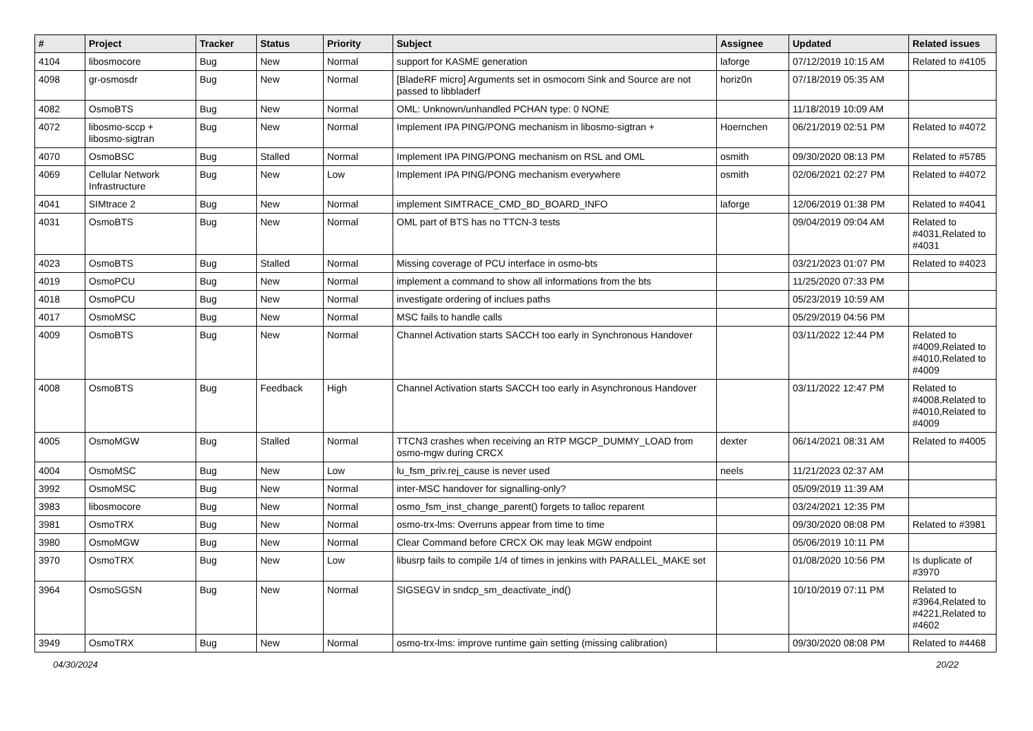| # | Project | Tracker | Status | Priority | Subject | Assignee | Updated | Related issues |
| --- | --- | --- | --- | --- | --- | --- | --- | --- |
| 4104 | libosmocore | Bug | New | Normal | support for KASME generation | laforge | 07/12/2019 10:15 AM | Related to #4105 |
| 4098 | gr-osmosdr | Bug | New | Normal | [BladeRF micro] Arguments set in osmocom Sink and Source are not passed to libbladerf | horiz0n | 07/18/2019 05:35 AM | |
| 4082 | OsmoBTS | Bug | New | Normal | OML: Unknown/unhandled PCHAN type: 0 NONE | | 11/18/2019 10:09 AM | |
| 4072 | libosmo-sccp + libosmo-sigtran | Bug | New | Normal | Implement IPA PING/PONG mechanism in libosmo-sigtran + | Hoernchen | 06/21/2019 02:51 PM | Related to #4072 |
| 4070 | OsmoBSC | Bug | Stalled | Normal | Implement IPA PING/PONG mechanism on RSL and OML | osmith | 09/30/2020 08:13 PM | Related to #5785 |
| 4069 | Cellular Network Infrastructure | Bug | New | Low | Implement IPA PING/PONG mechanism everywhere | osmith | 02/06/2021 02:27 PM | Related to #4072 |
| 4041 | SIMtrace 2 | Bug | New | Normal | implement SIMTRACE_CMD_BD_BOARD_INFO | laforge | 12/06/2019 01:38 PM | Related to #4041 |
| 4031 | OsmoBTS | Bug | New | Normal | OML part of BTS has no TTCN-3 tests | | 09/04/2019 09:04 AM | Related to #4031,Related to #4031 |
| 4023 | OsmoBTS | Bug | Stalled | Normal | Missing coverage of PCU interface in osmo-bts | | 03/21/2023 01:07 PM | Related to #4023 |
| 4019 | OsmoPCU | Bug | New | Normal | implement a command to show all informations from the bts | | 11/25/2020 07:33 PM | |
| 4018 | OsmoPCU | Bug | New | Normal | investigate ordering of inclues paths | | 05/23/2019 10:59 AM | |
| 4017 | OsmoMSC | Bug | New | Normal | MSC fails to handle calls | | 05/29/2019 04:56 PM | |
| 4009 | OsmoBTS | Bug | New | Normal | Channel Activation starts SACCH too early in Synchronous Handover | | 03/11/2022 12:44 PM | Related to #4009,Related to #4010,Related to #4009 |
| 4008 | OsmoBTS | Bug | Feedback | High | Channel Activation starts SACCH too early in Asynchronous Handover | | 03/11/2022 12:47 PM | Related to #4008,Related to #4010,Related to #4009 |
| 4005 | OsmoMGW | Bug | Stalled | Normal | TTCN3 crashes when receiving an RTP MGCP_DUMMY_LOAD from osmo-mgw during CRCX | dexter | 06/14/2021 08:31 AM | Related to #4005 |
| 4004 | OsmoMSC | Bug | New | Low | lu_fsm_priv.rej_cause is never used | neels | 11/21/2023 02:37 AM | |
| 3992 | OsmoMSC | Bug | New | Normal | inter-MSC handover for signalling-only? | | 05/09/2019 11:39 AM | |
| 3983 | libosmocore | Bug | New | Normal | osmo_fsm_inst_change_parent() forgets to talloc reparent | | 03/24/2021 12:35 PM | |
| 3981 | OsmoTRX | Bug | New | Normal | osmo-trx-lms: Overruns appear from time to time | | 09/30/2020 08:08 PM | Related to #3981 |
| 3980 | OsmoMGW | Bug | New | Normal | Clear Command before CRCX OK may leak MGW endpoint | | 05/06/2019 10:11 PM | |
| 3970 | OsmoTRX | Bug | New | Low | libusrp fails to compile 1/4 of times in jenkins with PARALLEL_MAKE set | | 01/08/2020 10:56 PM | Is duplicate of #3970 |
| 3964 | OsmoSGSN | Bug | New | Normal | SIGSEGV in sndcp_sm_deactivate_ind() | | 10/10/2019 07:11 PM | Related to #3964,Related to #4221,Related to #4602 |
| 3949 | OsmoTRX | Bug | New | Normal | osmo-trx-lms: improve runtime gain setting (missing calibration) | | 09/30/2020 08:08 PM | Related to #4468 |
04/30/2024 20/22